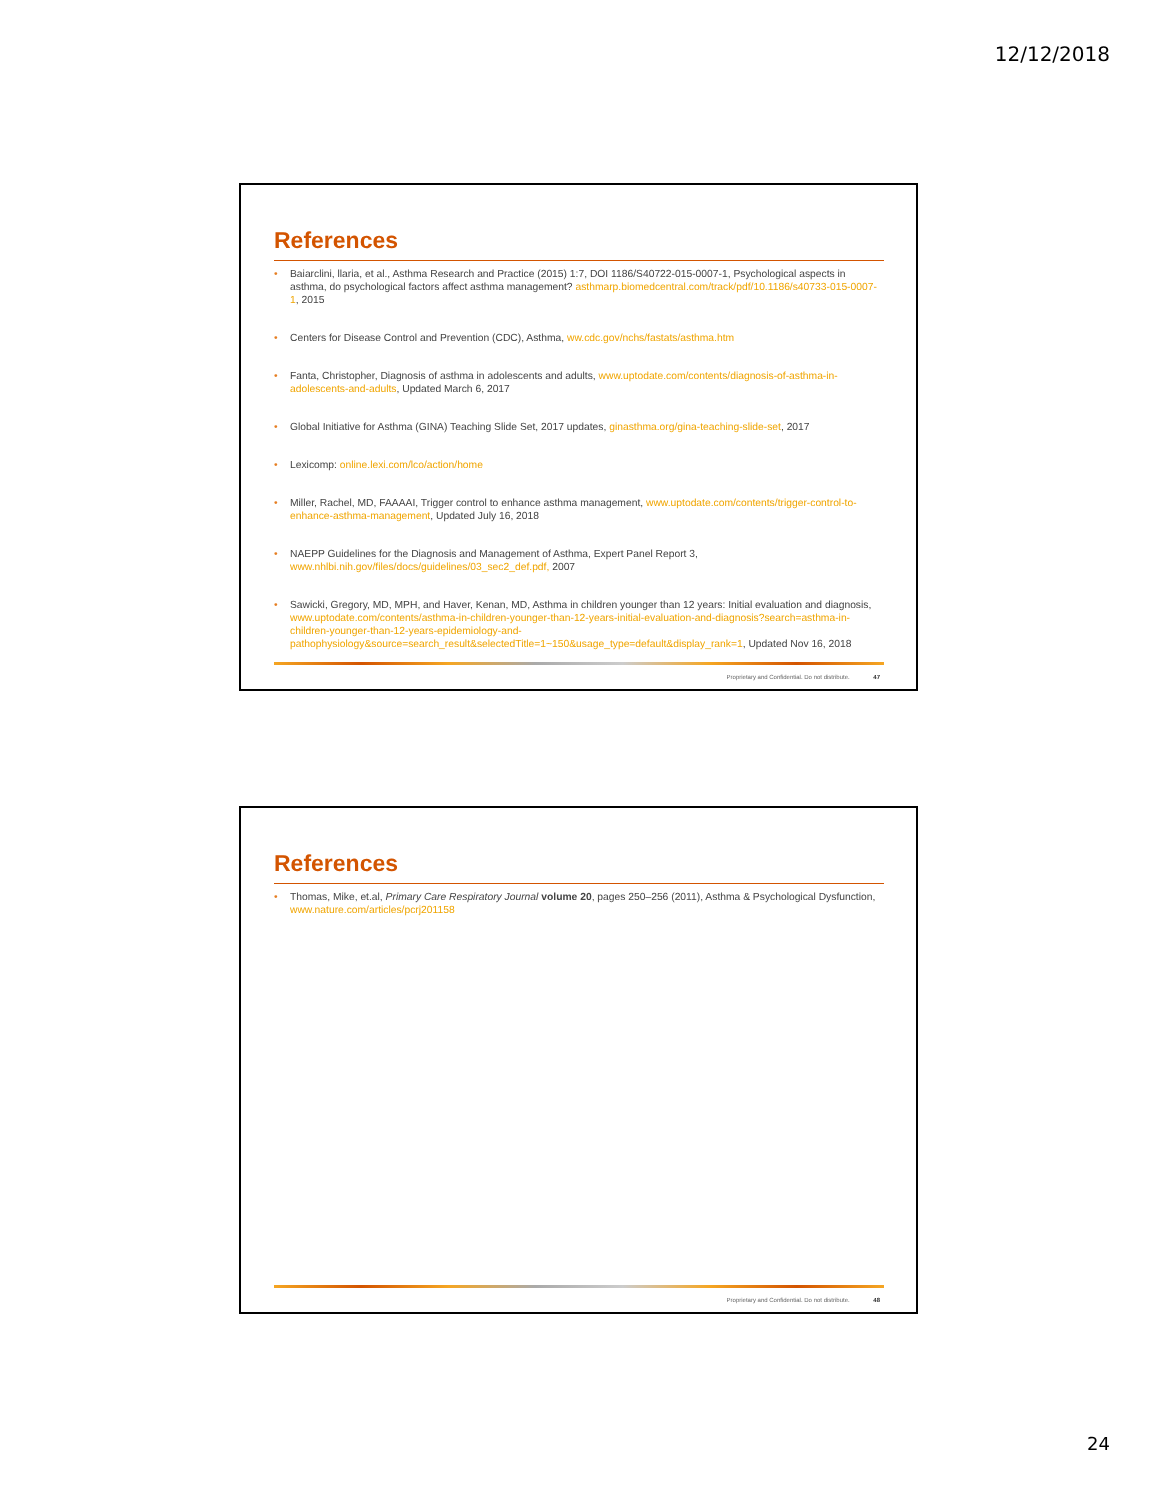12/12/2018
References
Baiarclini, llaria, et al., Asthma Research and Practice (2015) 1:7, DOI 1186/S40722-015-0007-1, Psychological aspects in asthma, do psychological factors affect asthma management? asthmarp.biomedcentral.com/track/pdf/10.1186/s40733-015-0007-1, 2015
Centers for Disease Control and Prevention (CDC), Asthma, ww.cdc.gov/nchs/fastats/asthma.htm
Fanta, Christopher, Diagnosis of asthma in adolescents and adults, www.uptodate.com/contents/diagnosis-of-asthma-in-adolescents-and-adults, Updated March 6, 2017
Global Initiative for Asthma (GINA) Teaching Slide Set, 2017 updates, ginasthma.org/gina-teaching-slide-set, 2017
Lexicomp: online.lexi.com/lco/action/home
Miller, Rachel, MD, FAAAAI, Trigger control to enhance asthma management, www.uptodate.com/contents/trigger-control-to-enhance-asthma-management, Updated July 16, 2018
NAEPP Guidelines for the Diagnosis and Management of Asthma, Expert Panel Report 3, www.nhlbi.nih.gov/files/docs/guidelines/03_sec2_def.pdf, 2007
Sawicki, Gregory, MD, MPH, and Haver, Kenan, MD, Asthma in children younger than 12 years: Initial evaluation and diagnosis, www.uptodate.com/contents/asthma-in-children-younger-than-12-years-initial-evaluation-and-diagnosis?search=asthma-in-children-younger-than-12-years-epidemiology-and-pathophysiology&source=search_result&selectedTitle=1~150&usage_type=default&display_rank=1, Updated Nov 16, 2018
Proprietary and Confidential. Do not distribute. 47
References
Thomas, Mike, et.al, Primary Care Respiratory Journal volume 20, pages 250–256 (2011), Asthma & Psychological Dysfunction, www.nature.com/articles/pcrj201158
Proprietary and Confidential. Do not distribute. 48
24